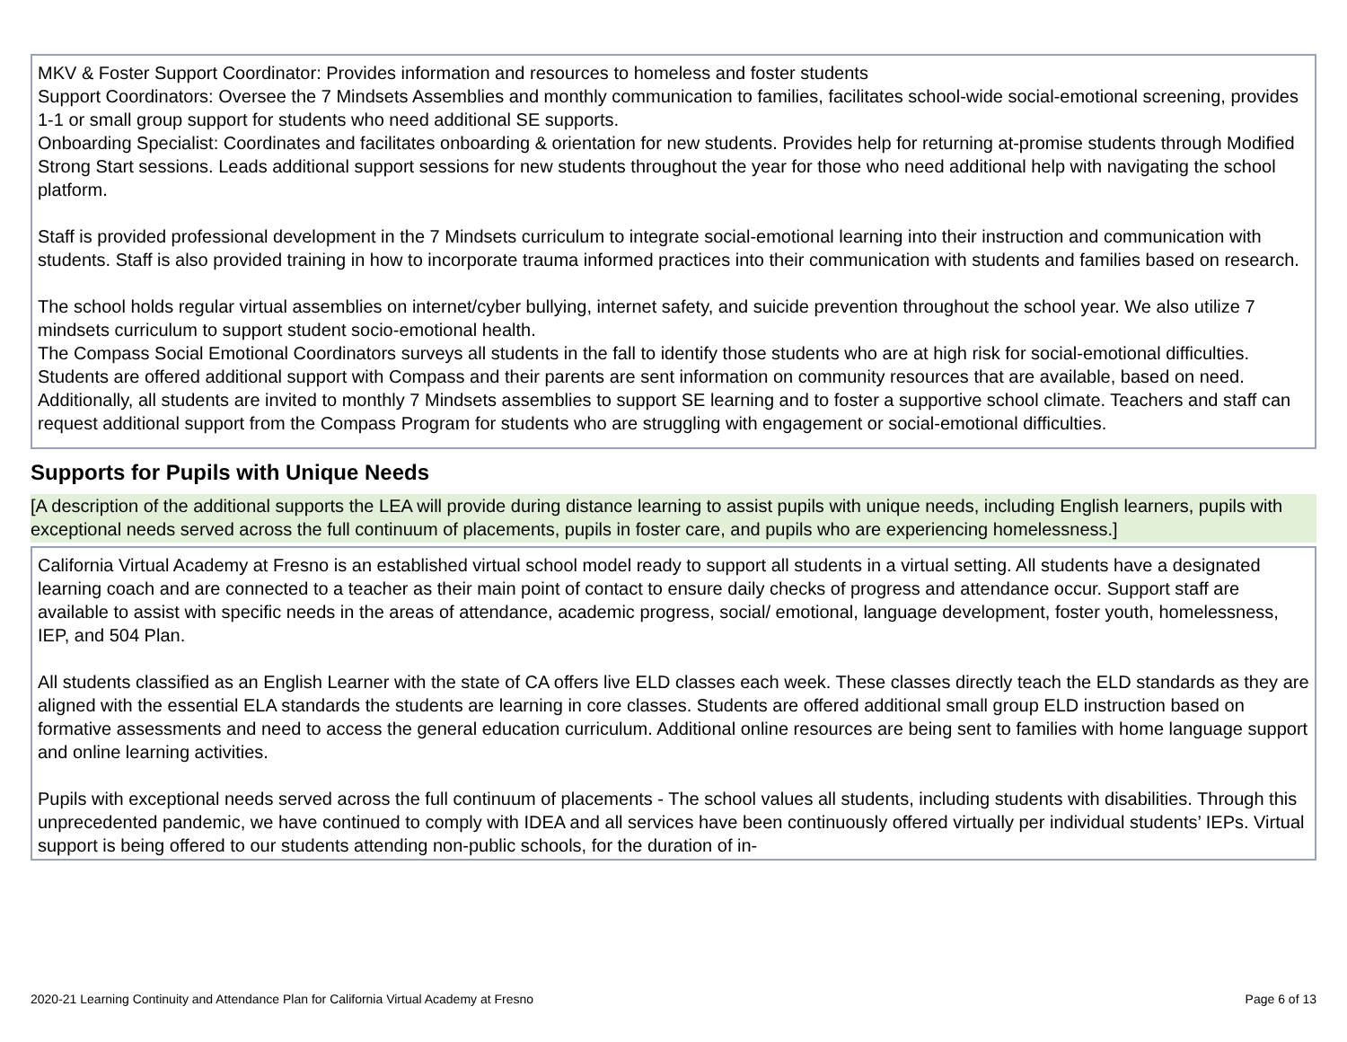MKV & Foster Support Coordinator: Provides information and resources to homeless and foster students
Support Coordinators: Oversee the 7 Mindsets Assemblies and monthly communication to families, facilitates school-wide social-emotional screening, provides 1-1 or small group support for students who need additional SE supports.
Onboarding Specialist: Coordinates and facilitates onboarding & orientation for new students. Provides help for returning at-promise students through Modified Strong Start sessions. Leads additional support sessions for new students throughout the year for those who need additional help with navigating the school platform.
Staff is provided professional development in the 7 Mindsets curriculum to integrate social-emotional learning into their instruction and communication with students. Staff is also provided training in how to incorporate trauma informed practices into their communication with students and families based on research.
The school holds regular virtual assemblies on internet/cyber bullying, internet safety, and suicide prevention throughout the school year. We also utilize 7 mindsets curriculum to support student socio-emotional health.
The Compass Social Emotional Coordinators surveys all students in the fall to identify those students who are at high risk for social-emotional difficulties. Students are offered additional support with Compass and their parents are sent information on community resources that are available, based on need. Additionally, all students are invited to monthly 7 Mindsets assemblies to support SE learning and to foster a supportive school climate. Teachers and staff can request additional support from the Compass Program for students who are struggling with engagement or social-emotional difficulties.
Supports for Pupils with Unique Needs
[A description of the additional supports the LEA will provide during distance learning to assist pupils with unique needs, including English learners, pupils with exceptional needs served across the full continuum of placements, pupils in foster care, and pupils who are experiencing homelessness.]
California Virtual Academy at Fresno is an established virtual school model ready to support all students in a virtual setting. All students have a designated learning coach and are connected to a teacher as their main point of contact to ensure daily checks of progress and attendance occur. Support staff are available to assist with specific needs in the areas of attendance, academic progress, social/ emotional, language development, foster youth, homelessness, IEP, and 504 Plan.
All students classified as an English Learner with the state of CA offers live ELD classes each week. These classes directly teach the ELD standards as they are aligned with the essential ELA standards the students are learning in core classes. Students are offered additional small group ELD instruction based on formative assessments and need to access the general education curriculum. Additional online resources are being sent to families with home language support and online learning activities.
Pupils with exceptional needs served across the full continuum of placements - The school values all students, including students with disabilities. Through this unprecedented pandemic, we have continued to comply with IDEA and all services have been continuously offered virtually per individual students’ IEPs. Virtual support is being offered to our students attending non-public schools, for the duration of in-
2020-21 Learning Continuity and Attendance Plan for California Virtual Academy at Fresno Page 6 of 13